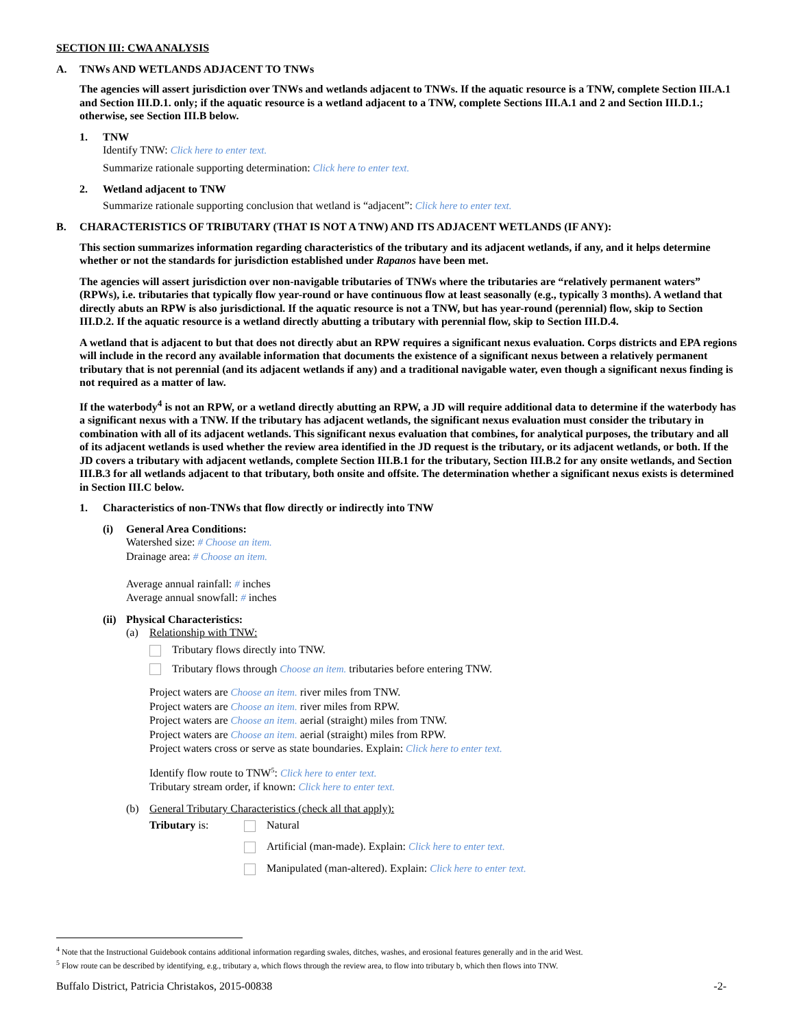SECTION III: CWA ANALYSIS
A. TNWs AND WETLANDS ADJACENT TO TNWs
The agencies will assert jurisdiction over TNWs and wetlands adjacent to TNWs. If the aquatic resource is a TNW, complete Section III.A.1 and Section III.D.1. only; if the aquatic resource is a wetland adjacent to a TNW, complete Sections III.A.1 and 2 and Section III.D.1.; otherwise, see Section III.B below.
1. TNW
Identify TNW: Click here to enter text.
Summarize rationale supporting determination: Click here to enter text.
2. Wetland adjacent to TNW
Summarize rationale supporting conclusion that wetland is “adjacent”: Click here to enter text.
B. CHARACTERISTICS OF TRIBUTARY (THAT IS NOT A TNW) AND ITS ADJACENT WETLANDS (IF ANY):
This section summarizes information regarding characteristics of the tributary and its adjacent wetlands, if any, and it helps determine whether or not the standards for jurisdiction established under Rapanos have been met.
The agencies will assert jurisdiction over non-navigable tributaries of TNWs where the tributaries are “relatively permanent waters” (RPWs), i.e. tributaries that typically flow year-round or have continuous flow at least seasonally (e.g., typically 3 months). A wetland that directly abuts an RPW is also jurisdictional. If the aquatic resource is not a TNW, but has year-round (perennial) flow, skip to Section III.D.2. If the aquatic resource is a wetland directly abutting a tributary with perennial flow, skip to Section III.D.4.
A wetland that is adjacent to but that does not directly abut an RPW requires a significant nexus evaluation. Corps districts and EPA regions will include in the record any available information that documents the existence of a significant nexus between a relatively permanent tributary that is not perennial (and its adjacent wetlands if any) and a traditional navigable water, even though a significant nexus finding is not required as a matter of law.
If the waterbody<sup>4</sup> is not an RPW, or a wetland directly abutting an RPW, a JD will require additional data to determine if the waterbody has a significant nexus with a TNW. If the tributary has adjacent wetlands, the significant nexus evaluation must consider the tributary in combination with all of its adjacent wetlands. This significant nexus evaluation that combines, for analytical purposes, the tributary and all of its adjacent wetlands is used whether the review area identified in the JD request is the tributary, or its adjacent wetlands, or both. If the JD covers a tributary with adjacent wetlands, complete Section III.B.1 for the tributary, Section III.B.2 for any onsite wetlands, and Section III.B.3 for all wetlands adjacent to that tributary, both onsite and offsite. The determination whether a significant nexus exists is determined in Section III.C below.
1. Characteristics of non-TNWs that flow directly or indirectly into TNW
(i) General Area Conditions:
Watershed size: # Choose an item.
Drainage area: # Choose an item.
Average annual rainfall: # inches
Average annual snowfall: # inches
(ii) Physical Characteristics:
(a) Relationship with TNW:
Tributary flows directly into TNW.
Tributary flows through Choose an item. tributaries before entering TNW.
Project waters are Choose an item. river miles from TNW.
Project waters are Choose an item. river miles from RPW.
Project waters are Choose an item. aerial (straight) miles from TNW.
Project waters are Choose an item. aerial (straight) miles from RPW.
Project waters cross or serve as state boundaries. Explain: Click here to enter text.
Identify flow route to TNW<sup>5</sup>: Click here to enter text.
Tributary stream order, if known: Click here to enter text.
(b) General Tributary Characteristics (check all that apply):
Tributary is: Natural
Artificial (man-made). Explain: Click here to enter text.
Manipulated (man-altered). Explain: Click here to enter text.
<sup>4</sup> Note that the Instructional Guidebook contains additional information regarding swales, ditches, washes, and erosional features generally and in the arid West.
<sup>5</sup> Flow route can be described by identifying, e.g., tributary a, which flows through the review area, to flow into tributary b, which then flows into TNW.
Buffalo District, Patricia Christakos, 2015-00838 -2-